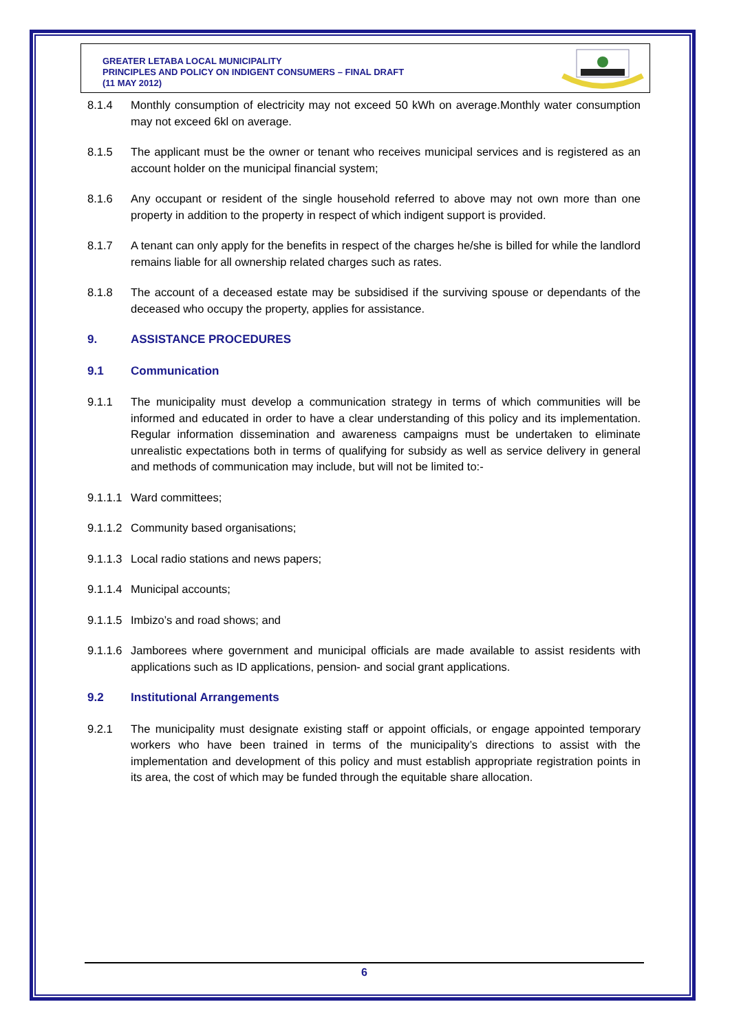GREATER LETABA LOCAL MUNICIPALITY
PRINCIPLES AND POLICY ON INDIGENT CONSUMERS – FINAL DRAFT
(11 MAY 2012)
8.1.4 Monthly consumption of electricity may not exceed 50 kWh on average.Monthly water consumption may not exceed 6kl on average.
8.1.5 The applicant must be the owner or tenant who receives municipal services and is registered as an account holder on the municipal financial system;
8.1.6 Any occupant or resident of the single household referred to above may not own more than one property in addition to the property in respect of which indigent support is provided.
8.1.7 A tenant can only apply for the benefits in respect of the charges he/she is billed for while the landlord remains liable for all ownership related charges such as rates.
8.1.8 The account of a deceased estate may be subsidised if the surviving spouse or dependants of the deceased who occupy the property, applies for assistance.
9. ASSISTANCE PROCEDURES
9.1 Communication
9.1.1 The municipality must develop a communication strategy in terms of which communities will be informed and educated in order to have a clear understanding of this policy and its implementation. Regular information dissemination and awareness campaigns must be undertaken to eliminate unrealistic expectations both in terms of qualifying for subsidy as well as service delivery in general and methods of communication may include, but will not be limited to:-
9.1.1.1 Ward committees;
9.1.1.2 Community based organisations;
9.1.1.3 Local radio stations and news papers;
9.1.1.4 Municipal accounts;
9.1.1.5 Imbizo’s and road shows; and
9.1.1.6 Jamborees where government and municipal officials are made available to assist residents with applications such as ID applications, pension- and social grant applications.
9.2 Institutional Arrangements
9.2.1 The municipality must designate existing staff or appoint officials, or engage appointed temporary workers who have been trained in terms of the municipality’s directions to assist with the implementation and development of this policy and must establish appropriate registration points in its area, the cost of which may be funded through the equitable share allocation.
6